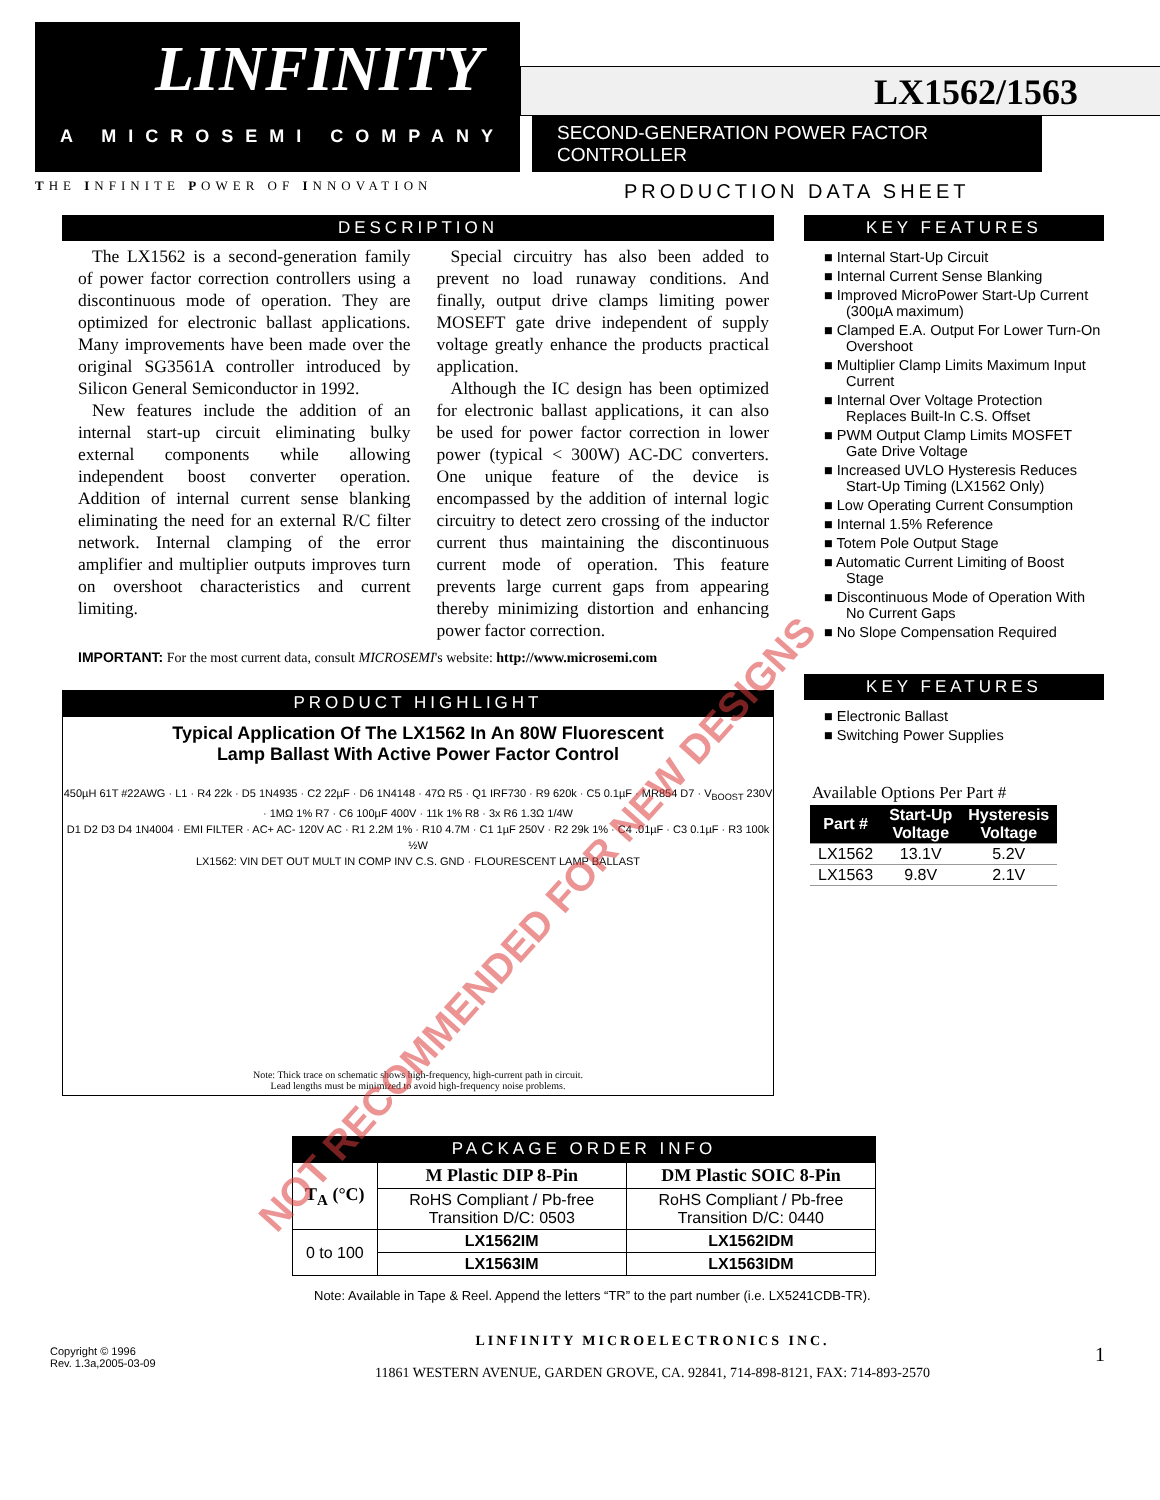LINFINITY
A MICROSEMI COMPANY
THE INFINITE POWER OF INNOVATION
LX1562/1563
SECOND-GENERATION POWER FACTOR CONTROLLER
PRODUCTION DATA SHEET
DESCRIPTION
The LX1562 is a second-generation family of power factor correction controllers using a discontinuous mode of operation. They are optimized for electronic ballast applications. Many improvements have been made over the original SG3561A controller introduced by Silicon General Semiconductor in 1992.
New features include the addition of an internal start-up circuit eliminating bulky external components while allowing independent boost converter operation. Addition of internal current sense blanking eliminating the need for an external R/C filter network. Internal clamping of the error amplifier and multiplier outputs improves turn on overshoot characteristics and current limiting.
Special circuitry has also been added to prevent no load runaway conditions. And finally, output drive clamps limiting power MOSEFT gate drive independent of supply voltage greatly enhance the products practical application.
Although the IC design has been optimized for electronic ballast applications, it can also be used for power factor correction in lower power (typical < 300W) AC-DC converters. One unique feature of the device is encompassed by the addition of internal logic circuitry to detect zero crossing of the inductor current thus maintaining the discontinuous current mode of operation. This feature prevents large current gaps from appearing thereby minimizing distortion and enhancing power factor correction.
IMPORTANT: For the most current data, consult MICROSEMI's website: http://www.microsemi.com
PRODUCT HIGHLIGHT
Typical Application Of The LX1562 In An 80W Fluorescent
Lamp Ballast With Active Power Factor Control
450µH 61T #22AWG · L1 · R4 22k · D5 1N4935 · C2 22µF · D6 1N4148 · 47Ω R5 · Q1 IRF730 · R9 620k · C5 0.1µF · MR854 D7 · V<sub>BOOST</sub> 230V · 1MΩ 1% R7 · C6 100µF 400V · 11k 1% R8 · 3x R6 1.3Ω 1/4W
D1 D2 D3 D4 1N4004 · EMI FILTER · AC+ AC- 120V AC · R1 2.2M 1% · R10 4.7M · C1 1µF 250V · R2 29k 1% · C4 .01µF · C3 0.1µF · R3 100k ½W
LX1562: VIN DET OUT MULT IN COMP INV C.S. GND · FLOURESCENT LAMP BALLAST
Note: Thick trace on schematic shows high-frequency, high-current path in circuit.
Lead lengths must be minimized to avoid high-frequency noise problems.
KEY FEATURES
Internal Start-Up Circuit
Internal Current Sense Blanking
Improved MicroPower Start-Up Current (300µA maximum)
Clamped E.A. Output For Lower Turn-On Overshoot
Multiplier Clamp Limits Maximum Input Current
Internal Over Voltage Protection Replaces Built-In C.S. Offset
PWM Output Clamp Limits MOSFET Gate Drive Voltage
Increased UVLO Hysteresis Reduces Start-Up Timing (LX1562 Only)
Low Operating Current Consumption
Internal 1.5% Reference
Totem Pole Output Stage
Automatic Current Limiting of Boost Stage
Discontinuous Mode of Operation With No Current Gaps
No Slope Compensation Required
KEY FEATURES
Electronic Ballast
Switching Power Supplies
Available Options Per Part #
| Part # | Start-Up Voltage | Hysteresis Voltage |
| --- | --- | --- |
| LX1562 | 13.1V | 5.2V |
| LX1563 | 9.8V | 2.1V |
PACKAGE ORDER INFO
| T<sub>A</sub> (°C) | M Plastic DIP 8-Pin | DM Plastic SOIC 8-Pin |
| | RoHS Compliant / Pb-free Transition D/C: 0503 | RoHS Compliant / Pb-free Transition D/C: 0440 |
| 0 to 100 | LX1562IM | LX1562IDM |
| | LX1563IM | LX1563IDM |
Note: Available in Tape & Reel. Append the letters “TR” to the part number (i.e. LX5241CDB-TR).
Copyright © 1996
Rev. 1.3a,2005-03-09
LINFINITY MICROELECTRONICS INC.
11861 WESTERN AVENUE, GARDEN GROVE, CA. 92841, 714-898-8121, FAX: 714-893-2570
1
NOT RECOMMENDED FOR NEW DESIGNS